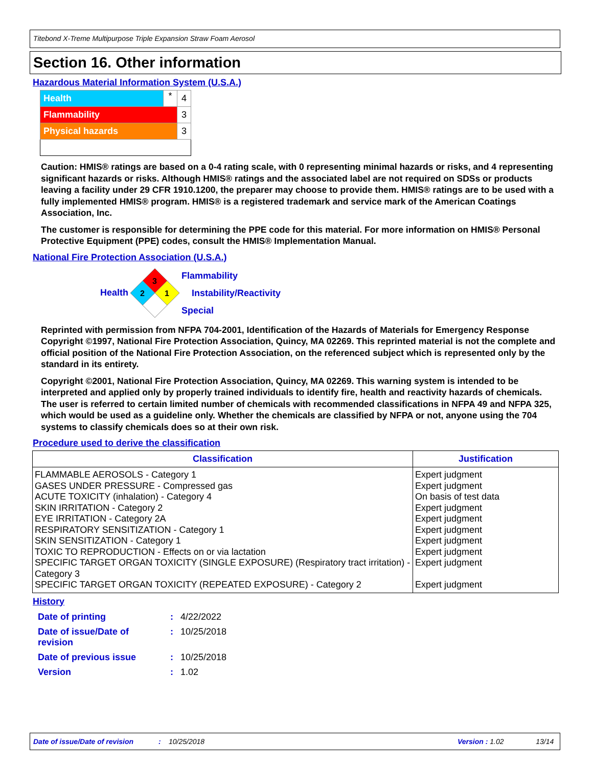Titebond X-Treme Multipurpose Triple Expansion Straw Foam Aerosol
Section 16. Other information
Hazardous Material Information System (U.S.A.)
| Health | * | 4 |
| Flammability | | 3 |
| Physical hazards | | 3 |
Caution: HMIS® ratings are based on a 0-4 rating scale, with 0 representing minimal hazards or risks, and 4 representing significant hazards or risks. Although HMIS® ratings and the associated label are not required on SDSs or products leaving a facility under 29 CFR 1910.1200, the preparer may choose to provide them. HMIS® ratings are to be used with a fully implemented HMIS® program. HMIS® is a registered trademark and service mark of the American Coatings Association, Inc.
The customer is responsible for determining the PPE code for this material. For more information on HMIS® Personal Protective Equipment (PPE) codes, consult the HMIS® Implementation Manual.
National Fire Protection Association (U.S.A.)
Health
3
1
2
Flammability
Instability/Reactivity
Special
Reprinted with permission from NFPA 704-2001, Identification of the Hazards of Materials for Emergency Response Copyright ©1997, National Fire Protection Association, Quincy, MA 02269. This reprinted material is not the complete and official position of the National Fire Protection Association, on the referenced subject which is represented only by the standard in its entirety.
Copyright ©2001, National Fire Protection Association, Quincy, MA 02269. This warning system is intended to be interpreted and applied only by properly trained individuals to identify fire, health and reactivity hazards of chemicals. The user is referred to certain limited number of chemicals with recommended classifications in NFPA 49 and NFPA 325, which would be used as a guideline only. Whether the chemicals are classified by NFPA or not, anyone using the 704 systems to classify chemicals does so at their own risk.
Procedure used to derive the classification
| Classification | Justification |
| --- | --- |
| FLAMMABLE AEROSOLS - Category 1 GASES UNDER PRESSURE - Compressed gas ACUTE TOXICITY (inhalation) - Category 4 SKIN IRRITATION - Category 2 EYE IRRITATION - Category 2A RESPIRATORY SENSITIZATION - Category 1 SKIN SENSITIZATION - Category 1 TOXIC TO REPRODUCTION - Effects on or via lactation SPECIFIC TARGET ORGAN TOXICITY (SINGLE EXPOSURE) (Respiratory tract irritation) - Category 3 SPECIFIC TARGET ORGAN TOXICITY (REPEATED EXPOSURE) - Category 2 | Expert judgment Expert judgment On basis of test data Expert judgment Expert judgment Expert judgment Expert judgment Expert judgment Expert judgment Expert judgment |
History
| Date of printing | : | 4/22/2022 |
| Date of issue/Date of revision | : | 10/25/2018 |
| Date of previous issue | : | 10/25/2018 |
| Version | : | 1.02 |
Date of issue/Date of revision: 10/25/2018 Version : 1.02 13/14